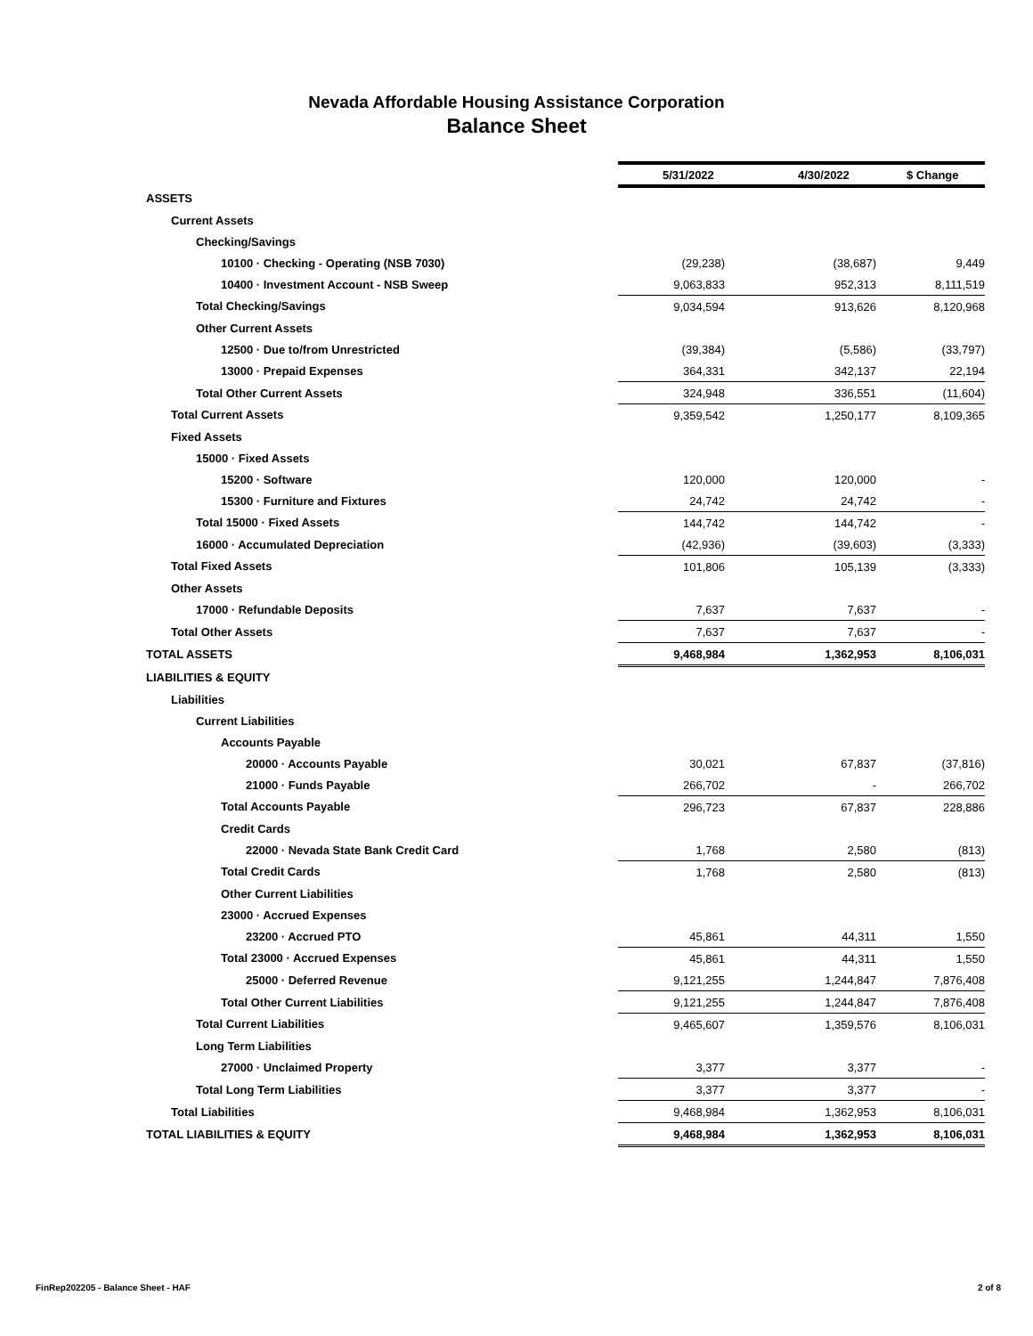Nevada Affordable Housing Assistance Corporation
Balance Sheet
| | 5/31/2022 | 4/30/2022 | $ Change |
| ASSETS | | | |
| Current Assets | | | |
| Checking/Savings | | | |
| 10100 · Checking - Operating (NSB 7030) | (29,238) | (38,687) | 9,449 |
| 10400 · Investment Account - NSB Sweep | 9,063,833 | 952,313 | 8,111,519 |
| Total Checking/Savings | 9,034,594 | 913,626 | 8,120,968 |
| Other Current Assets | | | |
| 12500 · Due to/from Unrestricted | (39,384) | (5,586) | (33,797) |
| 13000 · Prepaid Expenses | 364,331 | 342,137 | 22,194 |
| Total Other Current Assets | 324,948 | 336,551 | (11,604) |
| Total Current Assets | 9,359,542 | 1,250,177 | 8,109,365 |
| Fixed Assets | | | |
| 15000 · Fixed Assets | | | |
| 15200 · Software | 120,000 | 120,000 | - |
| 15300 · Furniture and Fixtures | 24,742 | 24,742 | - |
| Total 15000 · Fixed Assets | 144,742 | 144,742 | - |
| 16000 · Accumulated Depreciation | (42,936) | (39,603) | (3,333) |
| Total Fixed Assets | 101,806 | 105,139 | (3,333) |
| Other Assets | | | |
| 17000 · Refundable Deposits | 7,637 | 7,637 | - |
| Total Other Assets | 7,637 | 7,637 | - |
| TOTAL ASSETS | 9,468,984 | 1,362,953 | 8,106,031 |
| LIABILITIES & EQUITY | | | |
| Liabilities | | | |
| Current Liabilities | | | |
| Accounts Payable | | | |
| 20000 · Accounts Payable | 30,021 | 67,837 | (37,816) |
| 21000 · Funds Payable | 266,702 | - | 266,702 |
| Total Accounts Payable | 296,723 | 67,837 | 228,886 |
| Credit Cards | | | |
| 22000 · Nevada State Bank Credit Card | 1,768 | 2,580 | (813) |
| Total Credit Cards | 1,768 | 2,580 | (813) |
| Other Current Liabilities | | | |
| 23000 · Accrued Expenses | | | |
| 23200 · Accrued PTO | 45,861 | 44,311 | 1,550 |
| Total 23000 · Accrued Expenses | 45,861 | 44,311 | 1,550 |
| 25000 · Deferred Revenue | 9,121,255 | 1,244,847 | 7,876,408 |
| Total Other Current Liabilities | 9,121,255 | 1,244,847 | 7,876,408 |
| Total Current Liabilities | 9,465,607 | 1,359,576 | 8,106,031 |
| Long Term Liabilities | | | |
| 27000 · Unclaimed Property | 3,377 | 3,377 | - |
| Total Long Term Liabilities | 3,377 | 3,377 | - |
| Total Liabilities | 9,468,984 | 1,362,953 | 8,106,031 |
| TOTAL LIABILITIES & EQUITY | 9,468,984 | 1,362,953 | 8,106,031 |
FinRep202205 - Balance Sheet - HAF 2 of 8